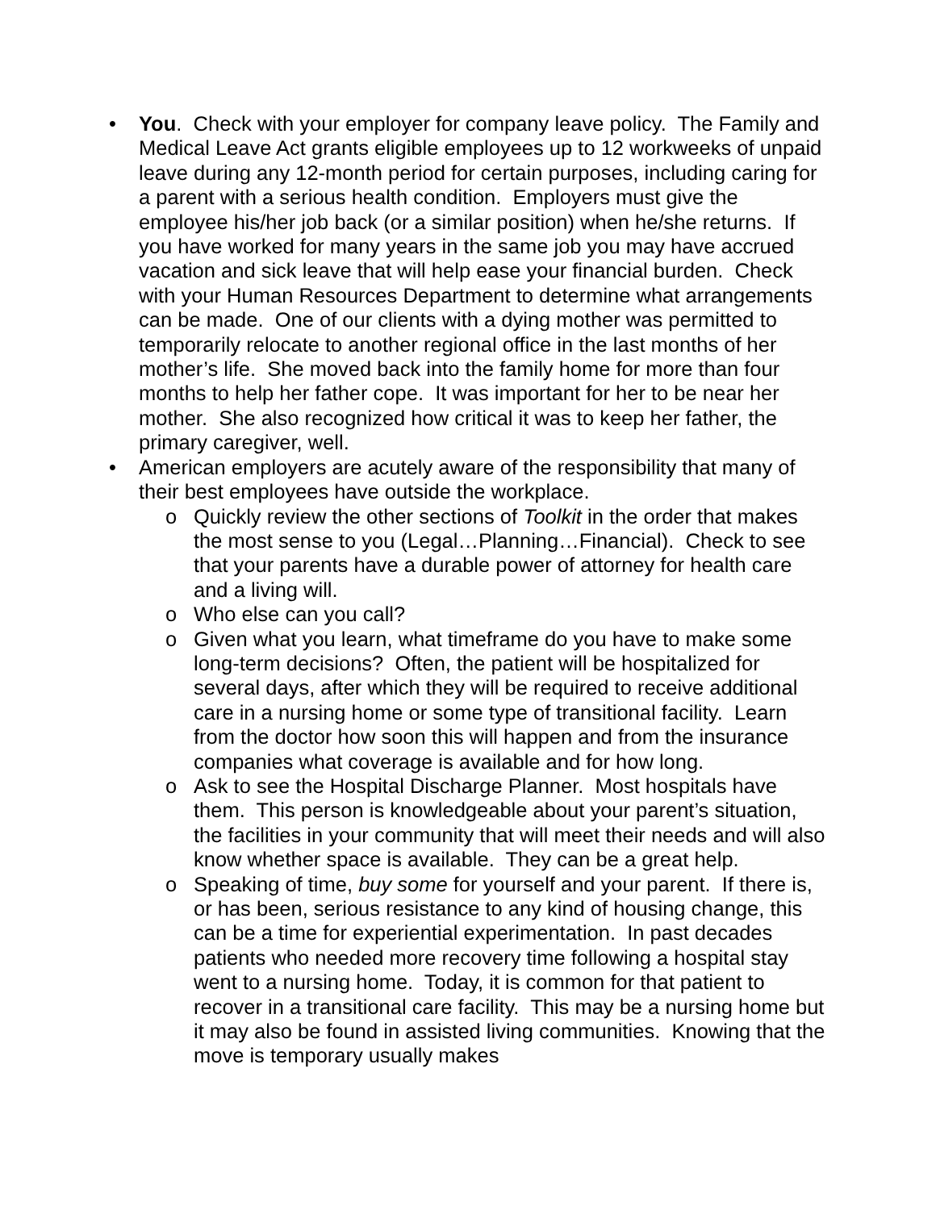• You. Check with your employer for company leave policy. The Family and Medical Leave Act grants eligible employees up to 12 workweeks of unpaid leave during any 12-month period for certain purposes, including caring for a parent with a serious health condition. Employers must give the employee his/her job back (or a similar position) when he/she returns. If you have worked for many years in the same job you may have accrued vacation and sick leave that will help ease your financial burden. Check with your Human Resources Department to determine what arrangements can be made. One of our clients with a dying mother was permitted to temporarily relocate to another regional office in the last months of her mother’s life. She moved back into the family home for more than four months to help her father cope. It was important for her to be near her mother. She also recognized how critical it was to keep her father, the primary caregiver, well.
• American employers are acutely aware of the responsibility that many of their best employees have outside the workplace.
o Quickly review the other sections of Toolkit in the order that makes the most sense to you (Legal…Planning…Financial). Check to see that your parents have a durable power of attorney for health care and a living will.
o Who else can you call?
o Given what you learn, what timeframe do you have to make some long-term decisions? Often, the patient will be hospitalized for several days, after which they will be required to receive additional care in a nursing home or some type of transitional facility. Learn from the doctor how soon this will happen and from the insurance companies what coverage is available and for how long.
o Ask to see the Hospital Discharge Planner. Most hospitals have them. This person is knowledgeable about your parent’s situation, the facilities in your community that will meet their needs and will also know whether space is available. They can be a great help.
o Speaking of time, buy some for yourself and your parent. If there is, or has been, serious resistance to any kind of housing change, this can be a time for experiential experimentation. In past decades patients who needed more recovery time following a hospital stay went to a nursing home. Today, it is common for that patient to recover in a transitional care facility. This may be a nursing home but it may also be found in assisted living communities. Knowing that the move is temporary usually makes